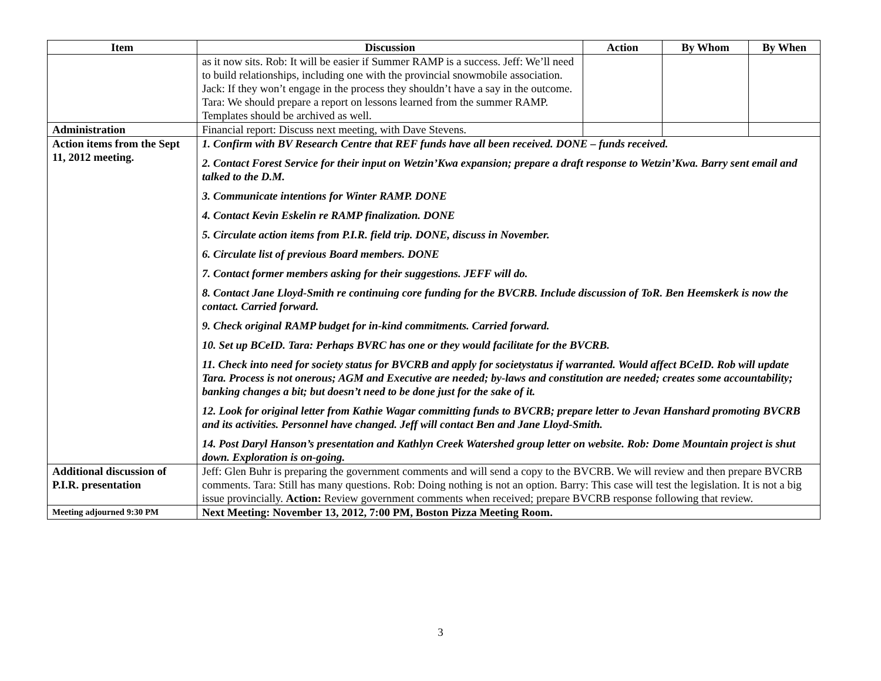| Item | Discussion | Action | By Whom | By When |
| --- | --- | --- | --- | --- |
| | as it now sits. Rob: It will be easier if Summer RAMP is a success. Jeff: We’ll need to build relationships, including one with the provincial snowmobile association. Jack: If they won’t engage in the process they shouldn’t have a say in the outcome. Tara: We should prepare a report on lessons learned from the summer RAMP. Templates should be archived as well. | | | |
| Administration | Financial report: Discuss next meeting, with Dave Stevens. | | | |
| Action items from the Sept 11, 2012 meeting. | 1. Confirm with BV Research Centre that REF funds have all been received. DONE – funds received. 2. Contact Forest Service for their input on Wetzin’Kwa expansion; prepare a draft response to Wetzin’Kwa. Barry sent email and talked to the D.M. 3. Communicate intentions for Winter RAMP. DONE 4. Contact Kevin Eskelin re RAMP finalization. DONE 5. Circulate action items from P.I.R. field trip. DONE, discuss in November. 6. Circulate list of previous Board members. DONE 7. Contact former members asking for their suggestions. JEFF will do. 8. Contact Jane Lloyd-Smith re continuing core funding for the BVCRB. Include discussion of ToR. Ben Heemskerk is now the contact. Carried forward. 9. Check original RAMP budget for in-kind commitments. Carried forward. 10. Set up BCeID. Tara: Perhaps BVRC has one or they would facilitate for the BVCRB. 11. Check into need for society status for BVCRB and apply for societystatus if warranted. Would affect BCeID. Rob will update Tara. Process is not onerous; AGM and Executive are needed; by-laws and constitution are needed; creates some accountability; banking changes a bit; but doesn’t need to be done just for the sake of it. 12. Look for original letter from Kathie Wagar committing funds to BVCRB; prepare letter to Jevan Hanshard promoting BVCRB and its activities. Personnel have changed. Jeff will contact Ben and Jane Lloyd-Smith. 14. Post Daryl Hanson’s presentation and Kathlyn Creek Watershed group letter on website. Rob: Dome Mountain project is shut down. Exploration is on-going. | | | |
| Additional discussion of P.I.R. presentation | Jeff: Glen Buhr is preparing the government comments and will send a copy to the BVCRB. We will review and then prepare BVCRB comments. Tara: Still has many questions. Rob: Doing nothing is not an option. Barry: This case will test the legislation. It is not a big issue provincially. Action: Review government comments when received; prepare BVCRB response following that review. | | | |
| Meeting adjourned 9:30 PM | Next Meeting: November 13, 2012, 7:00 PM, Boston Pizza Meeting Room. | | | |
3